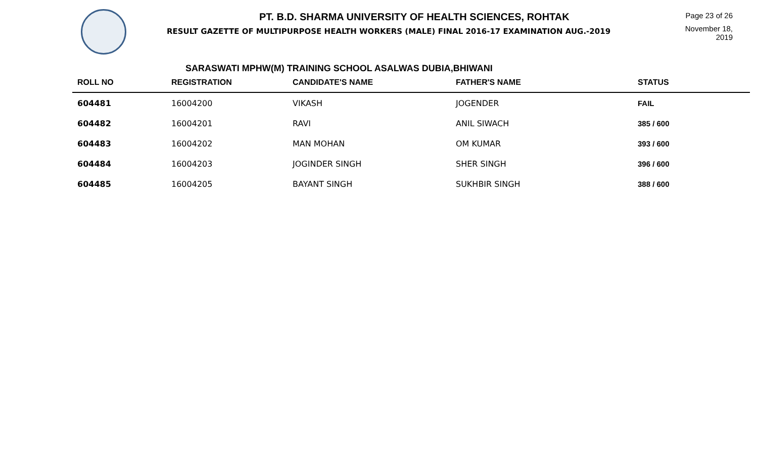PT. B.D. SHARMA UNIVERSITY OF HEALTH SCIENCES, ROHTAK
RESULT GAZETTE OF MULTIPURPOSE HEALTH WORKERS (MALE) FINAL 2016-17 EXAMINATION AUG.-2019
Page 23 of 26
November 18, 2019
SARASWATI MPHW(M) TRAINING SCHOOL ASALWAS DUBIA,BHIWANI
| ROLL NO | REGISTRATION | CANDIDATE'S NAME | FATHER'S NAME | STATUS |
| --- | --- | --- | --- | --- |
| 604481 | 16004200 | VIKASH | JOGENDER | FAIL |
| 604482 | 16004201 | RAVI | ANIL SIWACH | 385 / 600 |
| 604483 | 16004202 | MAN MOHAN | OM KUMAR | 393 / 600 |
| 604484 | 16004203 | JOGINDER SINGH | SHER SINGH | 396 / 600 |
| 604485 | 16004205 | BAYANT SINGH | SUKHBIR SINGH | 388 / 600 |